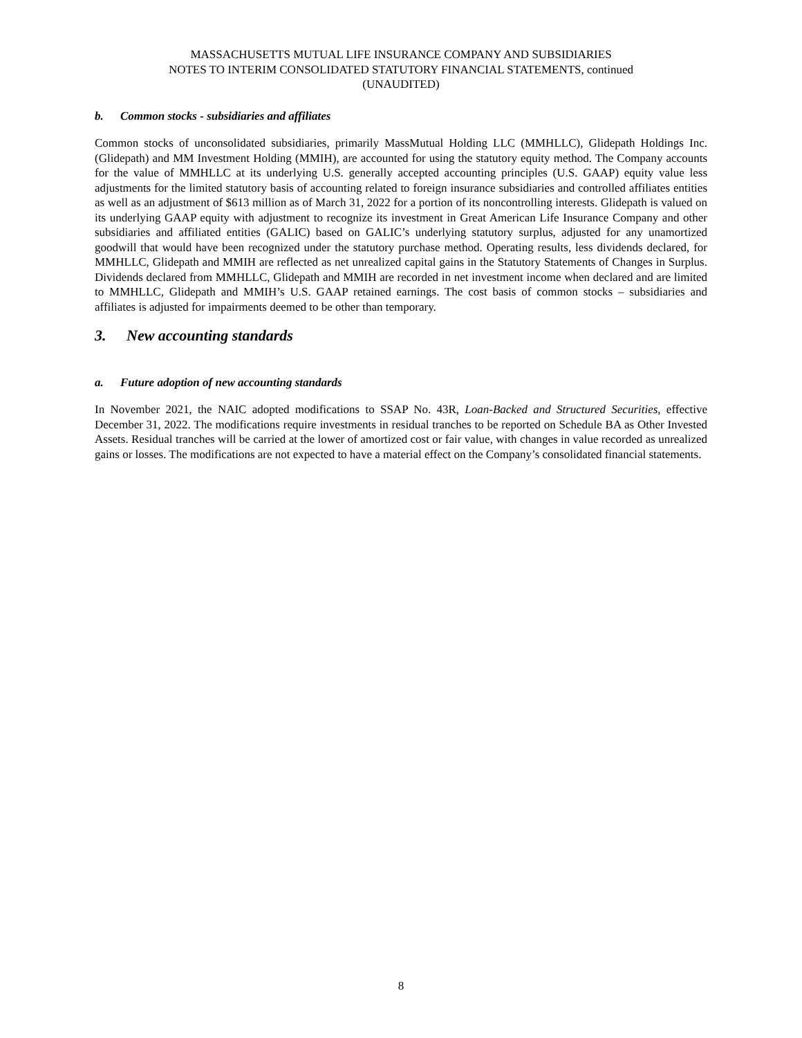MASSACHUSETTS MUTUAL LIFE INSURANCE COMPANY AND SUBSIDIARIES
NOTES TO INTERIM CONSOLIDATED STATUTORY FINANCIAL STATEMENTS, continued
(UNAUDITED)
b. Common stocks - subsidiaries and affiliates
Common stocks of unconsolidated subsidiaries, primarily MassMutual Holding LLC (MMHLLC), Glidepath Holdings Inc. (Glidepath) and MM Investment Holding (MMIH), are accounted for using the statutory equity method. The Company accounts for the value of MMHLLC at its underlying U.S. generally accepted accounting principles (U.S. GAAP) equity value less adjustments for the limited statutory basis of accounting related to foreign insurance subsidiaries and controlled affiliates entities as well as an adjustment of $613 million as of March 31, 2022 for a portion of its noncontrolling interests. Glidepath is valued on its underlying GAAP equity with adjustment to recognize its investment in Great American Life Insurance Company and other subsidiaries and affiliated entities (GALIC) based on GALIC’s underlying statutory surplus, adjusted for any unamortized goodwill that would have been recognized under the statutory purchase method. Operating results, less dividends declared, for MMHLLC, Glidepath and MMIH are reflected as net unrealized capital gains in the Statutory Statements of Changes in Surplus. Dividends declared from MMHLLC, Glidepath and MMIH are recorded in net investment income when declared and are limited to MMHLLC, Glidepath and MMIH’s U.S. GAAP retained earnings. The cost basis of common stocks – subsidiaries and affiliates is adjusted for impairments deemed to be other than temporary.
3. New accounting standards
a. Future adoption of new accounting standards
In November 2021, the NAIC adopted modifications to SSAP No. 43R, Loan-Backed and Structured Securities, effective December 31, 2022. The modifications require investments in residual tranches to be reported on Schedule BA as Other Invested Assets. Residual tranches will be carried at the lower of amortized cost or fair value, with changes in value recorded as unrealized gains or losses. The modifications are not expected to have a material effect on the Company’s consolidated financial statements.
8